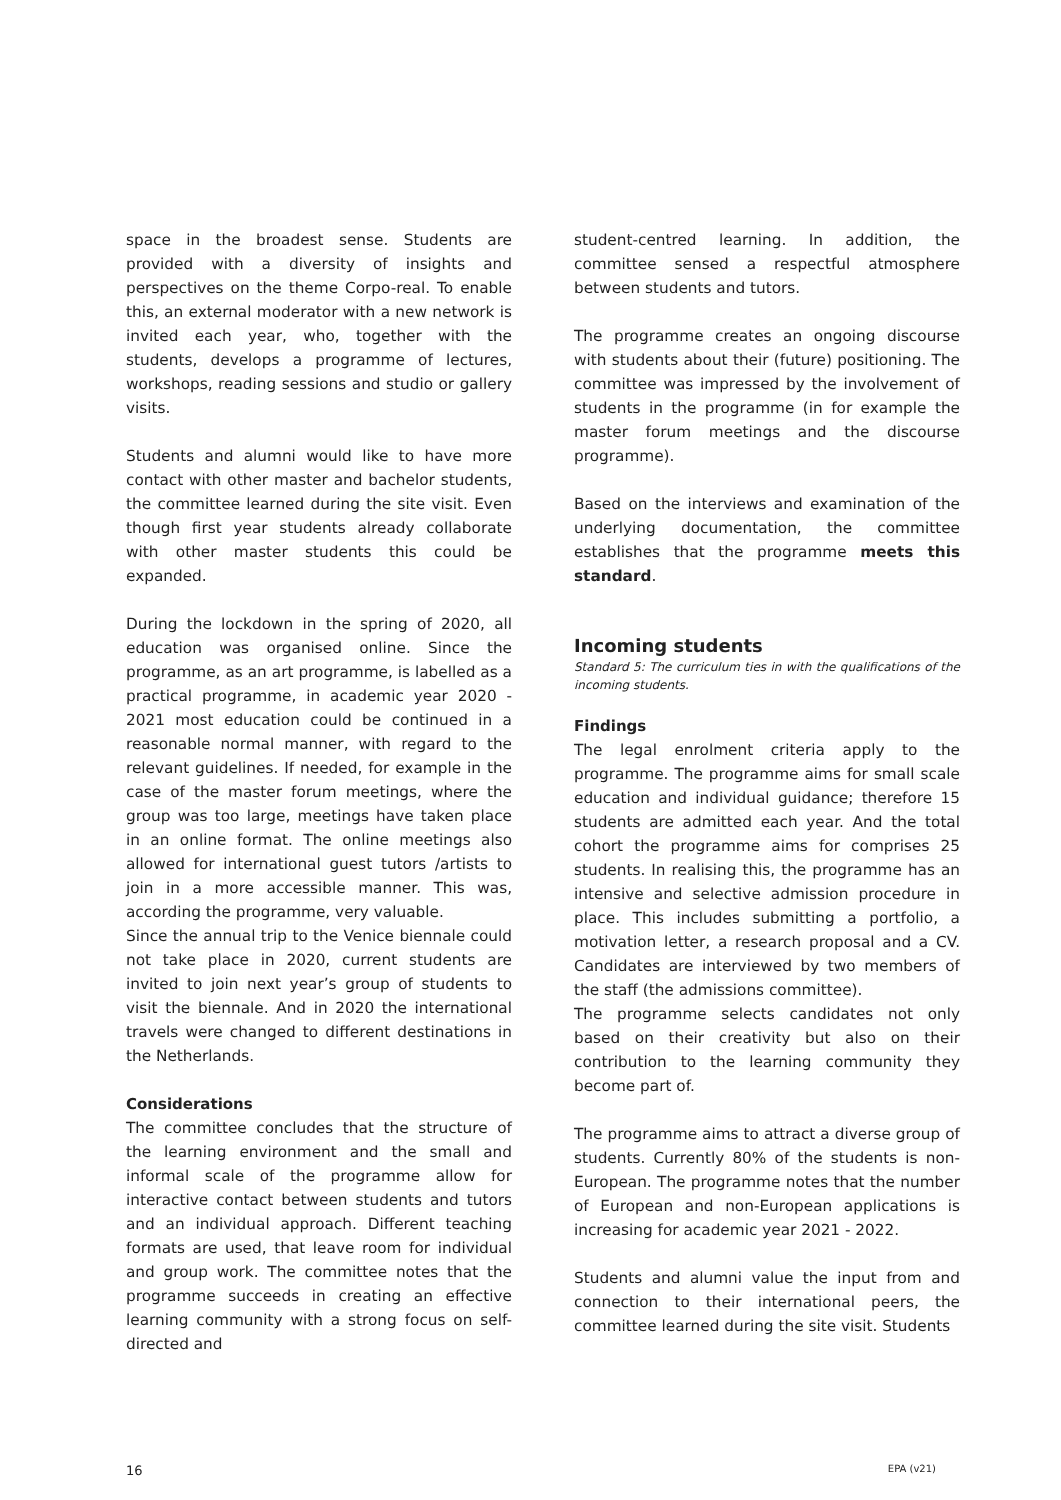space in the broadest sense. Students are provided with a diversity of insights and perspectives on the theme Corpo-real. To enable this, an external moderator with a new network is invited each year, who, together with the students, develops a programme of lectures, workshops, reading sessions and studio or gallery visits.
Students and alumni would like to have more contact with other master and bachelor students, the committee learned during the site visit. Even though first year students already collaborate with other master students this could be expanded.
During the lockdown in the spring of 2020, all education was organised online. Since the programme, as an art programme, is labelled as a practical programme, in academic year 2020 - 2021 most education could be continued in a reasonable normal manner, with regard to the relevant guidelines. If needed, for example in the case of the master forum meetings, where the group was too large, meetings have taken place in an online format. The online meetings also allowed for international guest tutors /artists to join in a more accessible manner. This was, according the programme, very valuable.
Since the annual trip to the Venice biennale could not take place in 2020, current students are invited to join next year’s group of students to visit the biennale. And in 2020 the international travels were changed to different destinations in the Netherlands.
Considerations
The committee concludes that the structure of the learning environment and the small and informal scale of the programme allow for interactive contact between students and tutors and an individual approach. Different teaching formats are used, that leave room for individual and group work. The committee notes that the programme succeeds in creating an effective learning community with a strong focus on self-directed and
student-centred learning. In addition, the committee sensed a respectful atmosphere between students and tutors.
The programme creates an ongoing discourse with students about their (future) positioning. The committee was impressed by the involvement of students in the programme (in for example the master forum meetings and the discourse programme).
Based on the interviews and examination of the underlying documentation, the committee establishes that the programme meets this standard.
Incoming students
Standard 5: The curriculum ties in with the qualifications of the incoming students.
Findings
The legal enrolment criteria apply to the programme. The programme aims for small scale education and individual guidance; therefore 15 students are admitted each year. And the total cohort the programme aims for comprises 25 students. In realising this, the programme has an intensive and selective admission procedure in place. This includes submitting a portfolio, a motivation letter, a research proposal and a CV. Candidates are interviewed by two members of the staff (the admissions committee).
The programme selects candidates not only based on their creativity but also on their contribution to the learning community they become part of.
The programme aims to attract a diverse group of students. Currently 80% of the students is non-European. The programme notes that the number of European and non-European applications is increasing for academic year 2021 - 2022.
Students and alumni value the input from and connection to their international peers, the committee learned during the site visit. Students
16 EPA (v21)